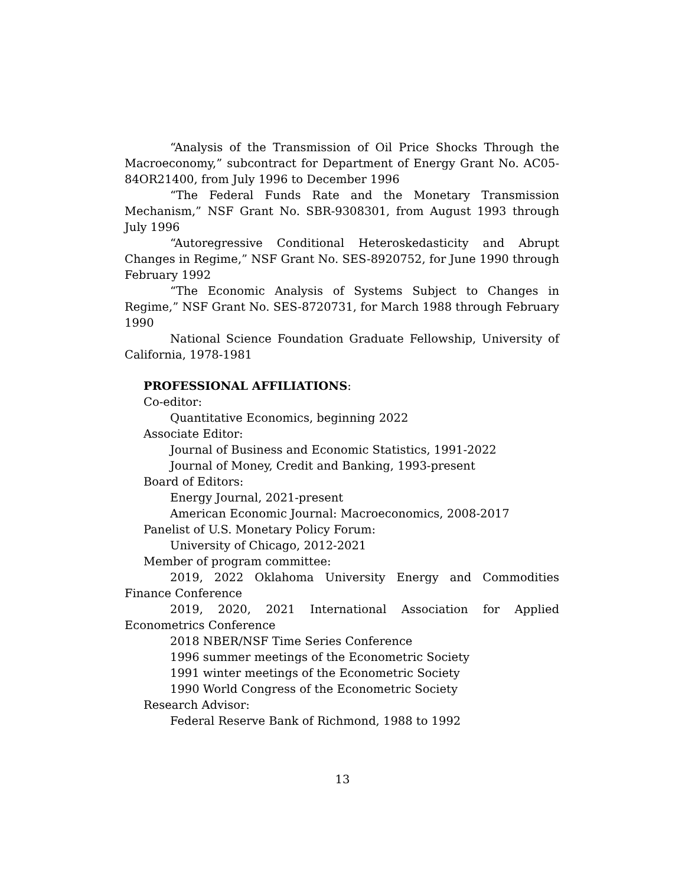“Analysis of the Transmission of Oil Price Shocks Through the Macroeconomy,” subcontract for Department of Energy Grant No. AC05-84OR21400, from July 1996 to December 1996
“The Federal Funds Rate and the Monetary Transmission Mechanism,” NSF Grant No. SBR-9308301, from August 1993 through July 1996
“Autoregressive Conditional Heteroskedasticity and Abrupt Changes in Regime,” NSF Grant No. SES-8920752, for June 1990 through February 1992
“The Economic Analysis of Systems Subject to Changes in Regime,” NSF Grant No. SES-8720731, for March 1988 through February 1990
National Science Foundation Graduate Fellowship, University of California, 1978-1981
PROFESSIONAL AFFILIATIONS:
Co-editor:
Quantitative Economics, beginning 2022
Associate Editor:
Journal of Business and Economic Statistics, 1991-2022
Journal of Money, Credit and Banking, 1993-present
Board of Editors:
Energy Journal, 2021-present
American Economic Journal: Macroeconomics, 2008-2017
Panelist of U.S. Monetary Policy Forum:
University of Chicago, 2012-2021
Member of program committee:
2019, 2022 Oklahoma University Energy and Commodities Finance Conference
2019, 2020, 2021 International Association for Applied Econometrics Conference
2018 NBER/NSF Time Series Conference
1996 summer meetings of the Econometric Society
1991 winter meetings of the Econometric Society
1990 World Congress of the Econometric Society
Research Advisor:
Federal Reserve Bank of Richmond, 1988 to 1992
13